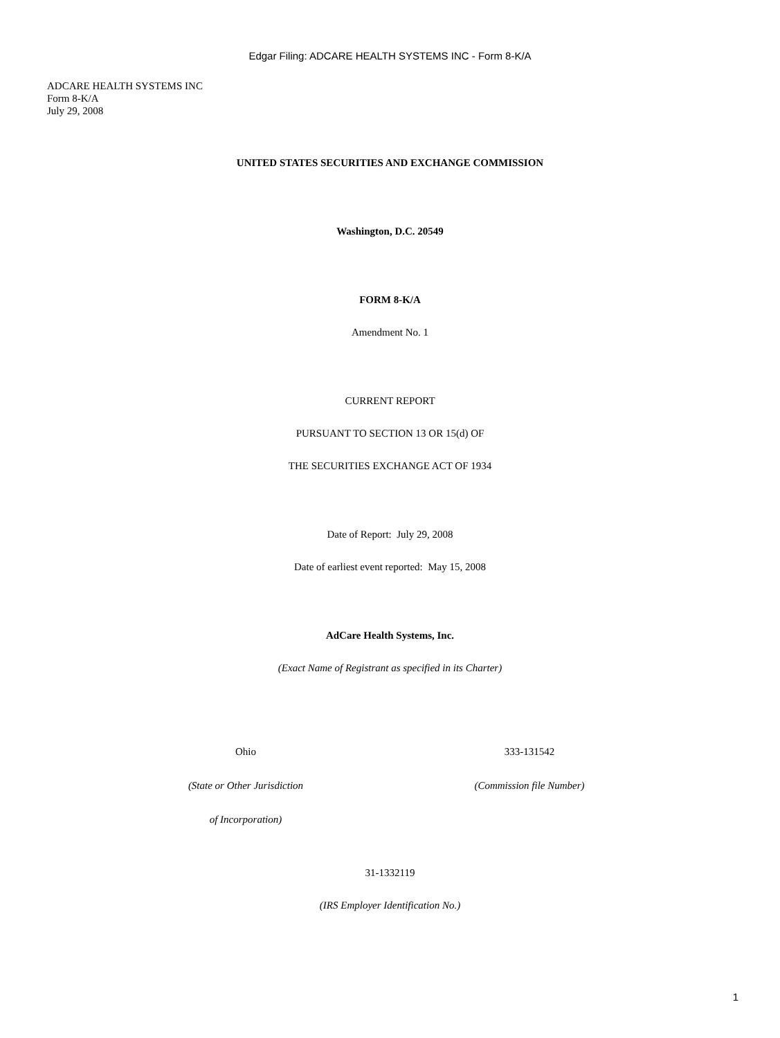Edgar Filing: ADCARE HEALTH SYSTEMS INC - Form 8-K/A
ADCARE HEALTH SYSTEMS INC
Form 8-K/A
July 29, 2008
UNITED STATES SECURITIES AND EXCHANGE COMMISSION
Washington, D.C. 20549
FORM 8-K/A
Amendment No. 1
CURRENT REPORT
PURSUANT TO SECTION 13 OR 15(d) OF
THE SECURITIES EXCHANGE ACT OF 1934
Date of Report: July 29, 2008
Date of earliest event reported: May 15, 2008
AdCare Health Systems, Inc.
(Exact Name of Registrant as specified in its Charter)
Ohio 333-131542
(State or Other Jurisdiction (Commission file Number)
of Incorporation)
31-1332119
(IRS Employer Identification No.)
1